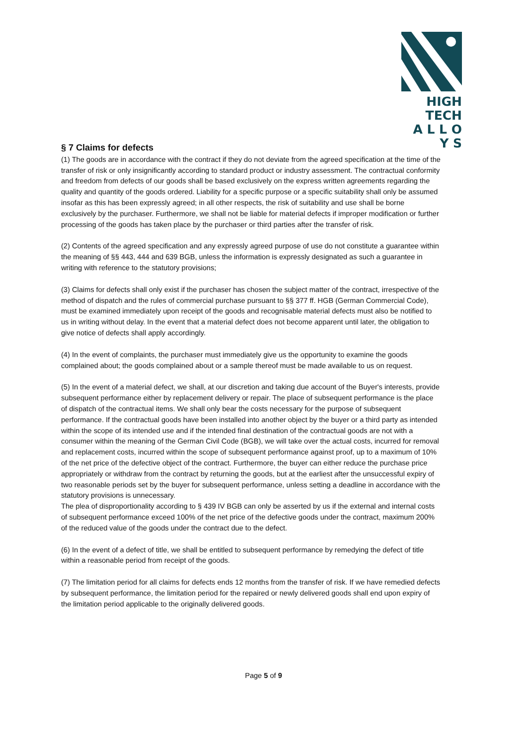HIGH TECH
A L L O Y S
§ 7 Claims for defects
(1) The goods are in accordance with the contract if they do not deviate from the agreed specification at the time of the transfer of risk or only insignificantly according to standard product or industry assessment. The contractual conformity and freedom from defects of our goods shall be based exclusively on the express written agreements regarding the quality and quantity of the goods ordered. Liability for a specific purpose or a specific suitability shall only be assumed insofar as this has been expressly agreed; in all other respects, the risk of suitability and use shall be borne exclusively by the purchaser. Furthermore, we shall not be liable for material defects if improper modification or further processing of the goods has taken place by the purchaser or third parties after the transfer of risk.
(2) Contents of the agreed specification and any expressly agreed purpose of use do not constitute a guarantee within the meaning of §§ 443, 444 and 639 BGB, unless the information is expressly designated as such a guarantee in writing with reference to the statutory provisions;
(3) Claims for defects shall only exist if the purchaser has chosen the subject matter of the contract, irrespective of the method of dispatch and the rules of commercial purchase pursuant to §§ 377 ff. HGB (German Commercial Code), must be examined immediately upon receipt of the goods and recognisable material defects must also be notified to us in writing without delay. In the event that a material defect does not become apparent until later, the obligation to give notice of defects shall apply accordingly.
(4) In the event of complaints, the purchaser must immediately give us the opportunity to examine the goods complained about; the goods complained about or a sample thereof must be made available to us on request.
(5) In the event of a material defect, we shall, at our discretion and taking due account of the Buyer's interests, provide subsequent performance either by replacement delivery or repair. The place of subsequent performance is the place of dispatch of the contractual items. We shall only bear the costs necessary for the purpose of subsequent performance. If the contractual goods have been installed into another object by the buyer or a third party as intended within the scope of its intended use and if the intended final destination of the contractual goods are not with a consumer within the meaning of the German Civil Code (BGB), we will take over the actual costs, incurred for removal and replacement costs, incurred within the scope of subsequent performance against proof, up to a maximum of 10% of the net price of the defective object of the contract. Furthermore, the buyer can either reduce the purchase price appropriately or withdraw from the contract by returning the goods, but at the earliest after the unsuccessful expiry of two reasonable periods set by the buyer for subsequent performance, unless setting a deadline in accordance with the statutory provisions is unnecessary.
The plea of disproportionality according to § 439 IV BGB can only be asserted by us if the external and internal costs of subsequent performance exceed 100% of the net price of the defective goods under the contract, maximum 200% of the reduced value of the goods under the contract due to the defect.
(6) In the event of a defect of title, we shall be entitled to subsequent performance by remedying the defect of title within a reasonable period from receipt of the goods.
(7) The limitation period for all claims for defects ends 12 months from the transfer of risk. If we have remedied defects by subsequent performance, the limitation period for the repaired or newly delivered goods shall end upon expiry of the limitation period applicable to the originally delivered goods.
Page 5 of 9